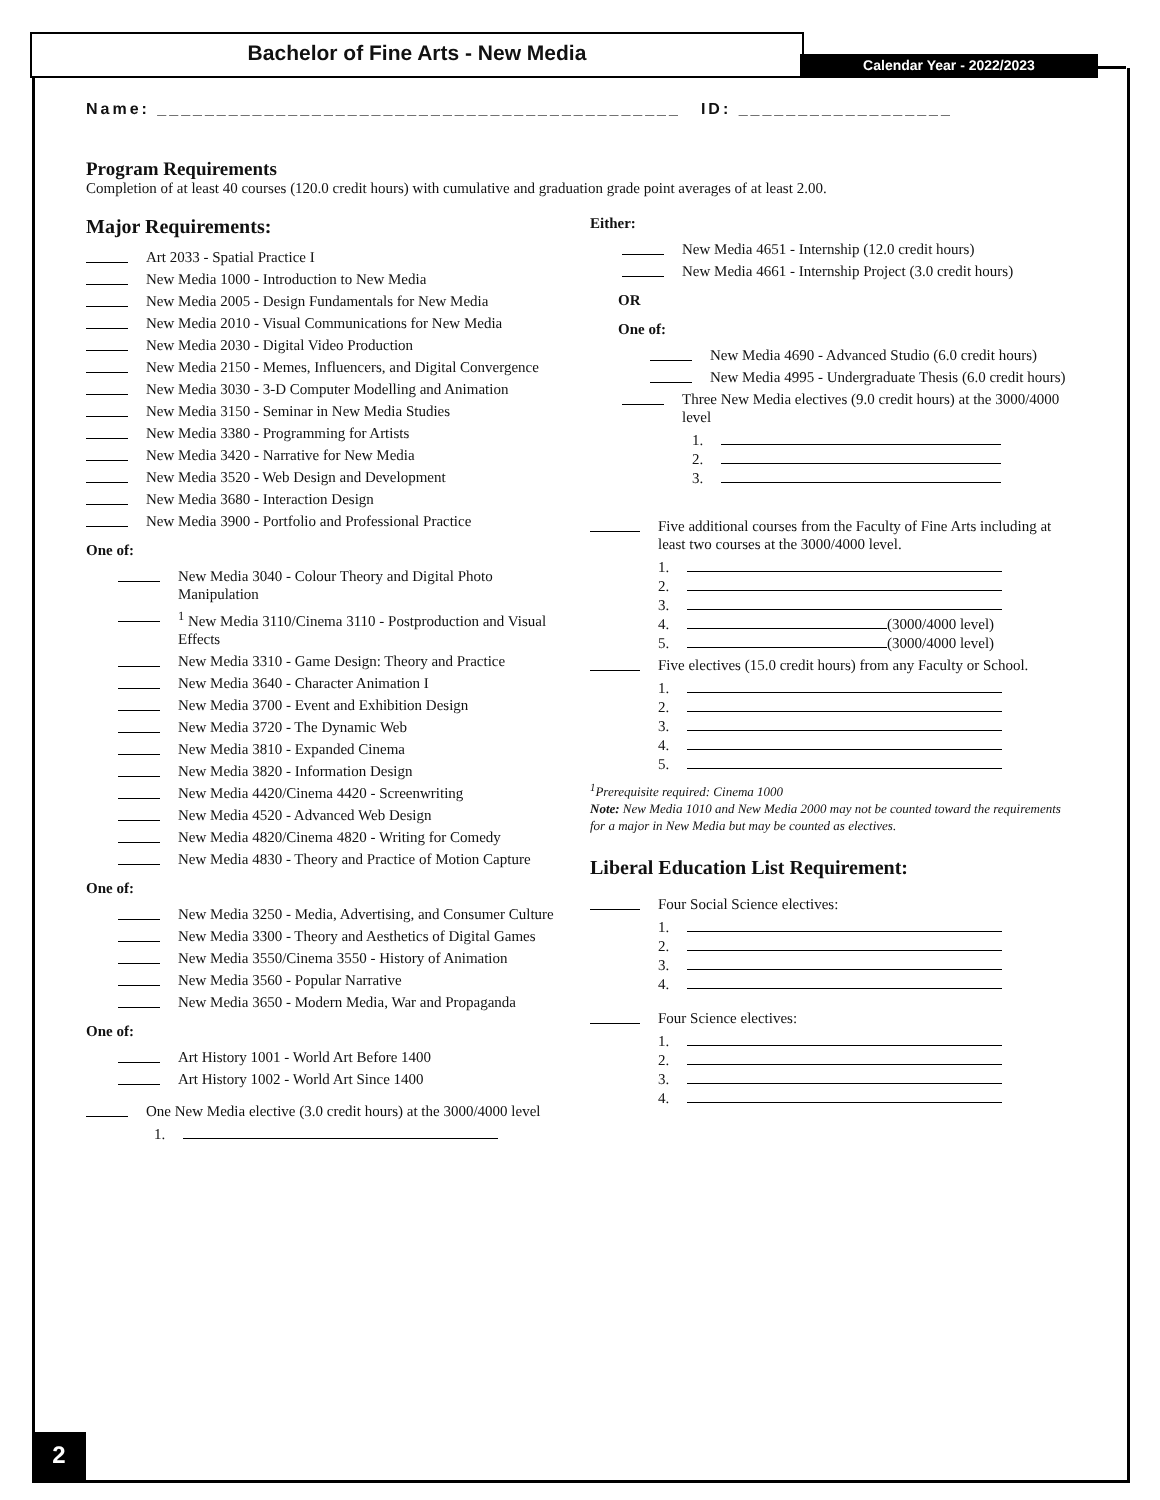Bachelor of Fine Arts - New Media
Calendar Year - 2022/2023
Name: ____________________________________________ ID: __________________
Program Requirements
Completion of at least 40 courses (120.0 credit hours) with cumulative and graduation grade point averages of at least 2.00.
Major Requirements:
Art 2033 - Spatial Practice I
New Media 1000 - Introduction to New Media
New Media 2005 - Design Fundamentals for New Media
New Media 2010 - Visual Communications for New Media
New Media 2030 - Digital Video Production
New Media 2150 - Memes, Influencers, and Digital Convergence
New Media 3030 - 3-D Computer Modelling and Animation
New Media 3150 - Seminar in New Media Studies
New Media 3380 - Programming for Artists
New Media 3420 - Narrative for New Media
New Media 3520 - Web Design and Development
New Media 3680 - Interaction Design
New Media 3900 - Portfolio and Professional Practice
One of:
New Media 3040 - Colour Theory and Digital Photo Manipulation
<sup>1</sup> New Media 3110/Cinema 3110 - Postproduction and Visual Effects
New Media 3310 - Game Design: Theory and Practice
New Media 3640 - Character Animation I
New Media 3700 - Event and Exhibition Design
New Media 3720 - The Dynamic Web
New Media 3810 - Expanded Cinema
New Media 3820 - Information Design
New Media 4420/Cinema 4420 - Screenwriting
New Media 4520 - Advanced Web Design
New Media 4820/Cinema 4820 - Writing for Comedy
New Media 4830 - Theory and Practice of Motion Capture
One of:
New Media 3250 - Media, Advertising, and Consumer Culture
New Media 3300 - Theory and Aesthetics of Digital Games
New Media 3550/Cinema 3550 - History of Animation
New Media 3560 - Popular Narrative
New Media 3650 - Modern Media, War and Propaganda
One of:
Art History 1001 - World Art Before 1400
Art History 1002 - World Art Since 1400
One New Media elective (3.0 credit hours) at the 3000/4000 level
1.
Either:
New Media 4651 - Internship (12.0 credit hours)
New Media 4661 - Internship Project (3.0 credit hours)
OR
One of:
New Media 4690 - Advanced Studio (6.0 credit hours)
New Media 4995 - Undergraduate Thesis (6.0 credit hours)
Three New Media electives (9.0 credit hours) at the 3000/4000 level
1.
2.
3.
Five additional courses from the Faculty of Fine Arts including at least two courses at the 3000/4000 level.
1.
2.
3.
4. (3000/4000 level)
5. (3000/4000 level)
Five electives (15.0 credit hours) from any Faculty or School.
1.
2.
3.
4.
5.
<sup>1</sup> Prerequisite required: Cinema 1000
Note: New Media 1010 and New Media 2000 may not be counted toward the requirements for a major in New Media but may be counted as electives.
Liberal Education List Requirement:
Four Social Science electives:
1.
2.
3.
4.
Four Science electives:
1.
2.
3.
4.
2